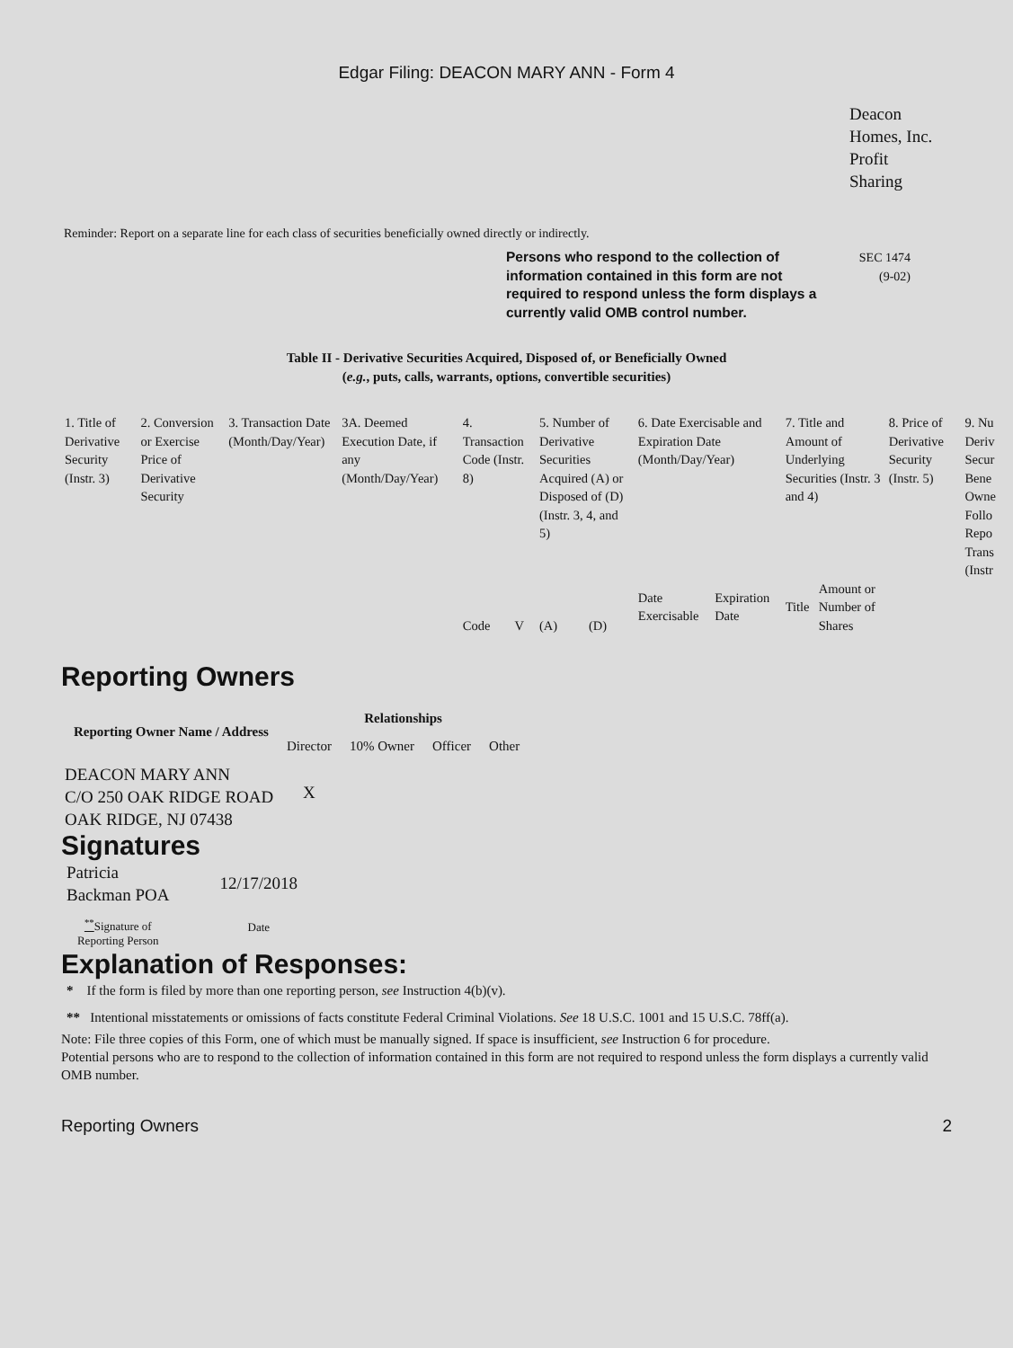Edgar Filing: DEACON MARY ANN - Form 4
Deacon
Homes, Inc.
Profit
Sharing
Reminder: Report on a separate line for each class of securities beneficially owned directly or indirectly.
Persons who respond to the collection of information contained in this form are not required to respond unless the form displays a currently valid OMB control number.
SEC 1474
(9-02)
Table II - Derivative Securities Acquired, Disposed of, or Beneficially Owned
(e.g., puts, calls, warrants, options, convertible securities)
| 1. Title of Derivative Security (Instr. 3) | 2. Conversion or Exercise Price of Derivative Security | 3. Transaction Date (Month/Day/Year) | 3A. Deemed Execution Date, if any (Month/Day/Year) | 4. Transaction Code (Instr. 8) | | 5. Number of Derivative Securities Acquired (A) or Disposed of (D) (Instr. 3, 4, and 5) | | 6. Date Exercisable and Expiration Date (Month/Day/Year) | | 7. Title and Amount of Underlying Securities (Instr. 3 and 4) | | 8. Price of Derivative Security (Instr. 5) | 9. Nu Deriv Secur Bene Owne Follo Repo Trans (Instr |
| | | | | Code | V | (A) | (D) | Date Exercisable | Expiration Date | Title | Amount or Number of Shares | | |
Reporting Owners
| Reporting Owner Name / Address | Relationships | | | |
| --- | --- | --- | --- | --- |
| | Director | 10% Owner | Officer | Other |
| DEACON MARY ANN C/O 250 OAK RIDGE ROAD OAK RIDGE, NJ 07438 | X | | | |
Signatures
| Patricia Backman POA | 12/17/2018 |
| <sup>**</sup> Signature of Reporting Person | Date |
Explanation of Responses:
* If the form is filed by more than one reporting person, see Instruction 4(b)(v).
** Intentional misstatements or omissions of facts constitute Federal Criminal Violations. See 18 U.S.C. 1001 and 15 U.S.C. 78ff(a).
Note: File three copies of this Form, one of which must be manually signed. If space is insufficient, see Instruction 6 for procedure.
Potential persons who are to respond to the collection of information contained in this form are not required to respond unless the form displays a currently valid OMB number.
Reporting Owners 2